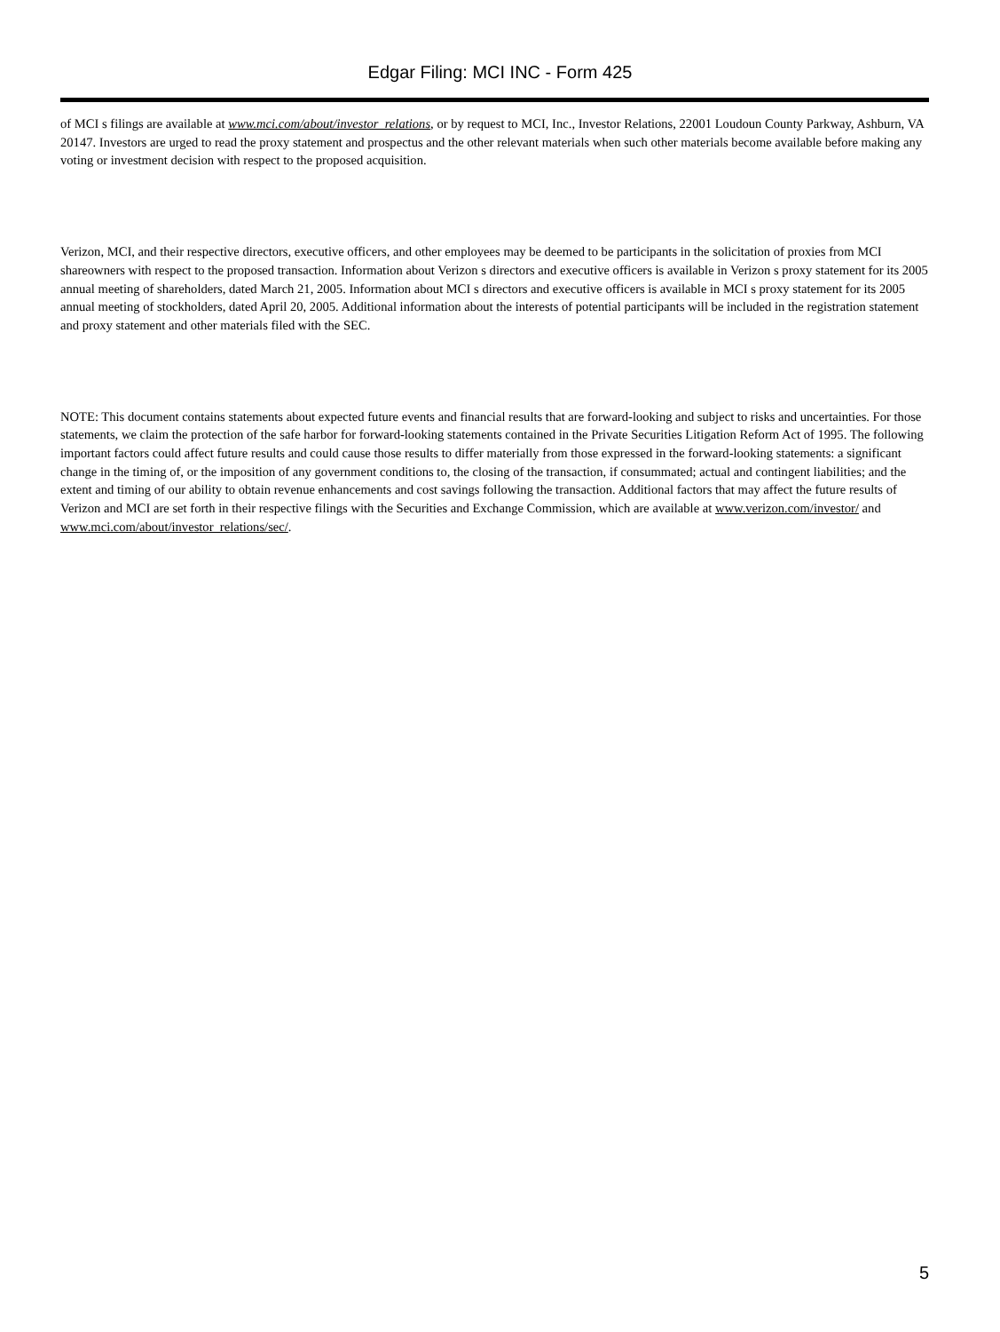Edgar Filing: MCI INC - Form 425
of MCI s filings are available at www.mci.com/about/investor_relations, or by request to MCI, Inc., Investor Relations, 22001 Loudoun County Parkway, Ashburn, VA 20147. Investors are urged to read the proxy statement and prospectus and the other relevant materials when such other materials become available before making any voting or investment decision with respect to the proposed acquisition.
Verizon, MCI, and their respective directors, executive officers, and other employees may be deemed to be participants in the solicitation of proxies from MCI shareowners with respect to the proposed transaction. Information about Verizon s directors and executive officers is available in Verizon s proxy statement for its 2005 annual meeting of shareholders, dated March 21, 2005. Information about MCI s directors and executive officers is available in MCI s proxy statement for its 2005 annual meeting of stockholders, dated April 20, 2005. Additional information about the interests of potential participants will be included in the registration statement and proxy statement and other materials filed with the SEC.
NOTE: This document contains statements about expected future events and financial results that are forward-looking and subject to risks and uncertainties. For those statements, we claim the protection of the safe harbor for forward-looking statements contained in the Private Securities Litigation Reform Act of 1995. The following important factors could affect future results and could cause those results to differ materially from those expressed in the forward-looking statements: a significant change in the timing of, or the imposition of any government conditions to, the closing of the transaction, if consummated; actual and contingent liabilities; and the extent and timing of our ability to obtain revenue enhancements and cost savings following the transaction. Additional factors that may affect the future results of Verizon and MCI are set forth in their respective filings with the Securities and Exchange Commission, which are available at www.verizon.com/investor/ and www.mci.com/about/investor_relations/sec/.
5